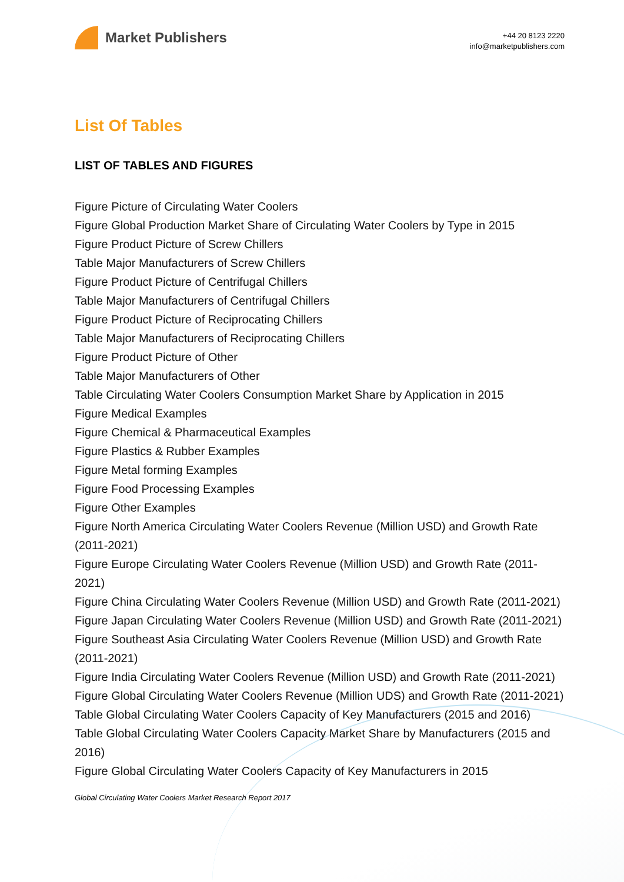Market Publishers
+44 20 8123 2220
info@marketpublishers.com
List Of Tables
LIST OF TABLES AND FIGURES
Figure Picture of Circulating Water Coolers
Figure Global Production Market Share of Circulating Water Coolers by Type in 2015
Figure Product Picture of Screw Chillers
Table Major Manufacturers of Screw Chillers
Figure Product Picture of Centrifugal Chillers
Table Major Manufacturers of Centrifugal Chillers
Figure Product Picture of Reciprocating Chillers
Table Major Manufacturers of Reciprocating Chillers
Figure Product Picture of Other
Table Major Manufacturers of Other
Table Circulating Water Coolers Consumption Market Share by Application in 2015
Figure Medical Examples
Figure Chemical & Pharmaceutical Examples
Figure Plastics & Rubber Examples
Figure Metal forming Examples
Figure Food Processing Examples
Figure Other Examples
Figure North America Circulating Water Coolers Revenue (Million USD) and Growth Rate (2011-2021)
Figure Europe Circulating Water Coolers Revenue (Million USD) and Growth Rate (2011-2021)
Figure China Circulating Water Coolers Revenue (Million USD) and Growth Rate (2011-2021)
Figure Japan Circulating Water Coolers Revenue (Million USD) and Growth Rate (2011-2021)
Figure Southeast Asia Circulating Water Coolers Revenue (Million USD) and Growth Rate (2011-2021)
Figure India Circulating Water Coolers Revenue (Million USD) and Growth Rate (2011-2021)
Figure Global Circulating Water Coolers Revenue (Million UDS) and Growth Rate (2011-2021)
Table Global Circulating Water Coolers Capacity of Key Manufacturers (2015 and 2016)
Table Global Circulating Water Coolers Capacity Market Share by Manufacturers (2015 and 2016)
Figure Global Circulating Water Coolers Capacity of Key Manufacturers in 2015
Global Circulating Water Coolers Market Research Report 2017